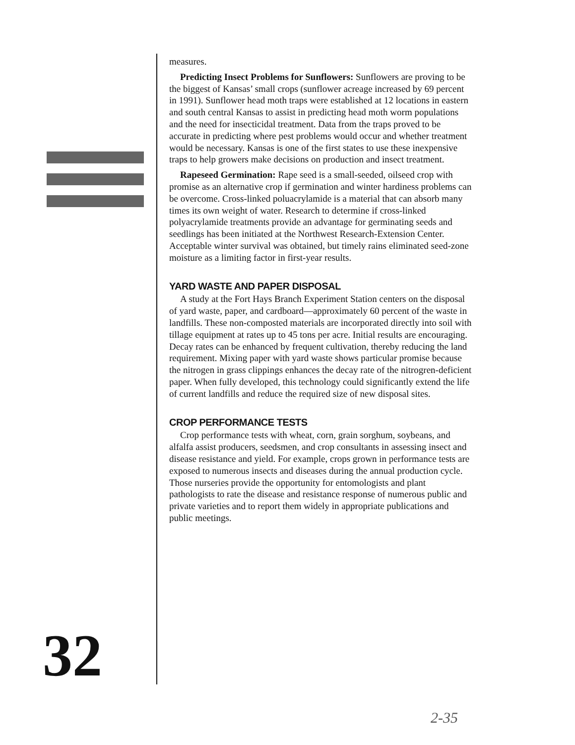measures.
Predicting Insect Problems for Sunflowers: Sunflowers are proving to be the biggest of Kansas’ small crops (sunflower acreage increased by 69 percent in 1991). Sunflower head moth traps were established at 12 locations in eastern and south central Kansas to assist in predicting head moth worm populations and the need for insecticidal treatment. Data from the traps proved to be accurate in predicting where pest problems would occur and whether treatment would be necessary. Kansas is one of the first states to use these inexpensive traps to help growers make decisions on production and insect treatment.
Rapeseed Germination: Rape seed is a small-seeded, oilseed crop with promise as an alternative crop if germination and winter hardiness problems can be overcome. Cross-linked poluacrylamide is a material that can absorb many times its own weight of water. Research to determine if cross-linked polyacrylamide treatments provide an advantage for germinating seeds and seedlings has been initiated at the Northwest Research-Extension Center. Acceptable winter survival was obtained, but timely rains eliminated seed-zone moisture as a limiting factor in first-year results.
YARD WASTE AND PAPER DISPOSAL
A study at the Fort Hays Branch Experiment Station centers on the disposal of yard waste, paper, and cardboard—approximately 60 percent of the waste in landfills. These non-composted materials are incorporated directly into soil with tillage equipment at rates up to 45 tons per acre. Initial results are encouraging. Decay rates can be enhanced by frequent cultivation, thereby reducing the land requirement. Mixing paper with yard waste shows particular promise because the nitrogen in grass clippings enhances the decay rate of the nitrogren-deficient paper. When fully developed, this technology could significantly extend the life of current landfills and reduce the required size of new disposal sites.
CROP PERFORMANCE TESTS
Crop performance tests with wheat, corn, grain sorghum, soybeans, and alfalfa assist producers, seedsmen, and crop consultants in assessing insect and disease resistance and yield. For example, crops grown in performance tests are exposed to numerous insects and diseases during the annual production cycle. Those nurseries provide the opportunity for entomologists and plant pathologists to rate the disease and resistance response of numerous public and private varieties and to report them widely in appropriate publications and public meetings.
32
2-35